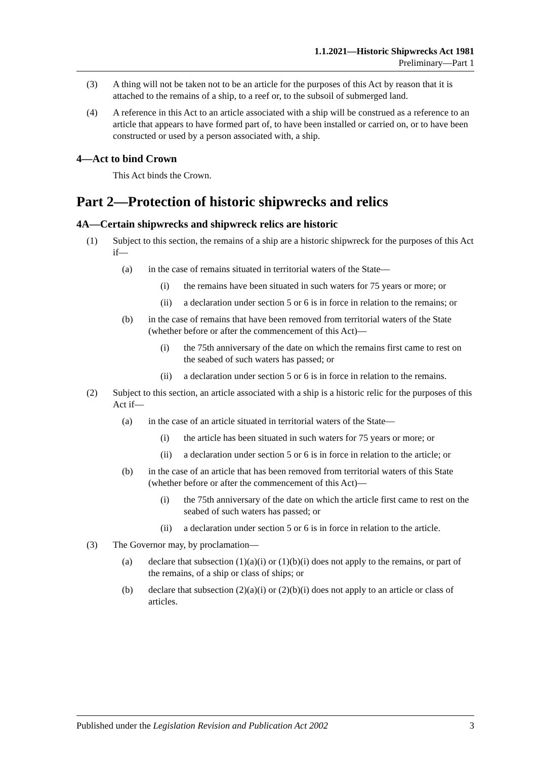1.1.2021—Historic Shipwrecks Act 1981
Preliminary—Part 1
(3) A thing will not be taken not to be an article for the purposes of this Act by reason that it is attached to the remains of a ship, to a reef or, to the subsoil of submerged land.
(4) A reference in this Act to an article associated with a ship will be construed as a reference to an article that appears to have formed part of, to have been installed or carried on, or to have been constructed or used by a person associated with, a ship.
4—Act to bind Crown
This Act binds the Crown.
Part 2—Protection of historic shipwrecks and relics
4A—Certain shipwrecks and shipwreck relics are historic
(1) Subject to this section, the remains of a ship are a historic shipwreck for the purposes of this Act if—
(a) in the case of remains situated in territorial waters of the State—
(i) the remains have been situated in such waters for 75 years or more; or
(ii) a declaration under section 5 or 6 is in force in relation to the remains; or
(b) in the case of remains that have been removed from territorial waters of the State (whether before or after the commencement of this Act)—
(i) the 75th anniversary of the date on which the remains first came to rest on the seabed of such waters has passed; or
(ii) a declaration under section 5 or 6 is in force in relation to the remains.
(2) Subject to this section, an article associated with a ship is a historic relic for the purposes of this Act if—
(a) in the case of an article situated in territorial waters of the State—
(i) the article has been situated in such waters for 75 years or more; or
(ii) a declaration under section 5 or 6 is in force in relation to the article; or
(b) in the case of an article that has been removed from territorial waters of this State (whether before or after the commencement of this Act)—
(i) the 75th anniversary of the date on which the article first came to rest on the seabed of such waters has passed; or
(ii) a declaration under section 5 or 6 is in force in relation to the article.
(3) The Governor may, by proclamation—
(a) declare that subsection (1)(a)(i) or (1)(b)(i) does not apply to the remains, or part of the remains, of a ship or class of ships; or
(b) declare that subsection (2)(a)(i) or (2)(b)(i) does not apply to an article or class of articles.
Published under the Legislation Revision and Publication Act 2002 3